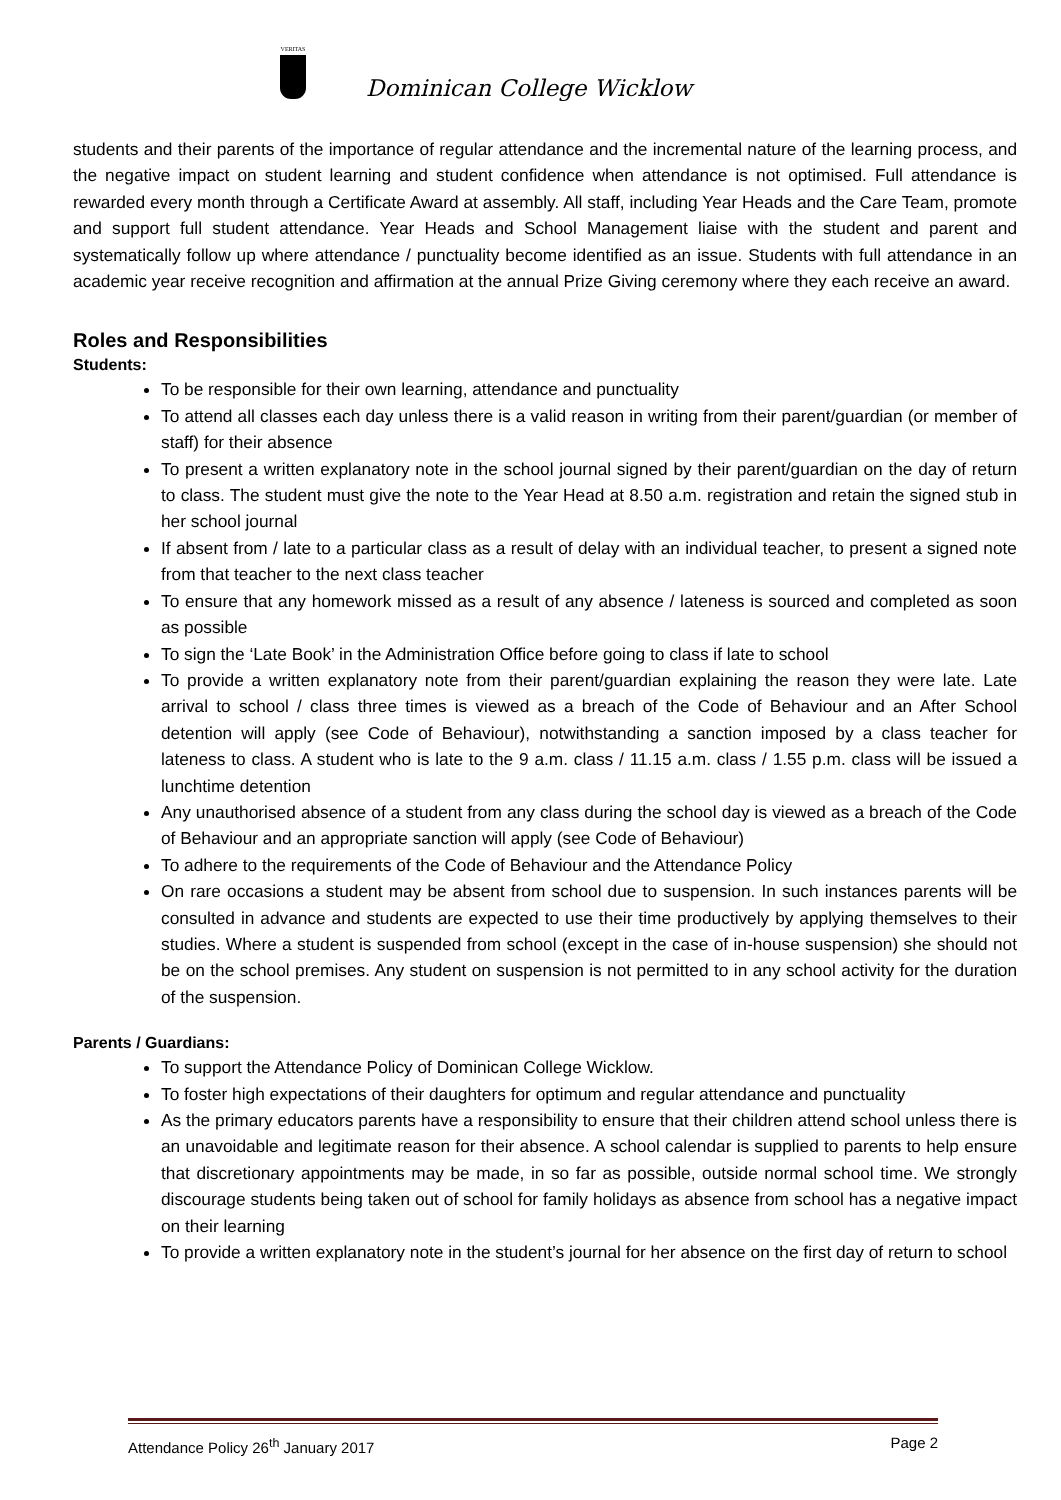VERITAS
Dominican College Wicklow
students and their parents of the importance of regular attendance and the incremental nature of the learning process, and the negative impact on student learning and student confidence when attendance is not optimised. Full attendance is rewarded every month through a Certificate Award at assembly. All staff, including Year Heads and the Care Team, promote and support full student attendance. Year Heads and School Management liaise with the student and parent and systematically follow up where attendance / punctuality become identified as an issue. Students with full attendance in an academic year receive recognition and affirmation at the annual Prize Giving ceremony where they each receive an award.
Roles and Responsibilities
Students:
To be responsible for their own learning, attendance and punctuality
To attend all classes each day unless there is a valid reason in writing from their parent/guardian (or member of staff) for their absence
To present a written explanatory note in the school journal signed by their parent/guardian on the day of return to class. The student must give the note to the Year Head at 8.50 a.m. registration and retain the signed stub in her school journal
If absent from / late to a particular class as a result of delay with an individual teacher, to present a signed note from that teacher to the next class teacher
To ensure that any homework missed as a result of any absence / lateness is sourced and completed as soon as possible
To sign the ‘Late Book’ in the Administration Office before going to class if late to school
To provide a written explanatory note from their parent/guardian explaining the reason they were late. Late arrival to school / class three times is viewed as a breach of the Code of Behaviour and an After School detention will apply (see Code of Behaviour), notwithstanding a sanction imposed by a class teacher for lateness to class. A student who is late to the 9 a.m. class / 11.15 a.m. class / 1.55 p.m. class will be issued a lunchtime detention
Any unauthorised absence of a student from any class during the school day is viewed as a breach of the Code of Behaviour and an appropriate sanction will apply (see Code of Behaviour)
To adhere to the requirements of the Code of Behaviour and the Attendance Policy
On rare occasions a student may be absent from school due to suspension. In such instances parents will be consulted in advance and students are expected to use their time productively by applying themselves to their studies. Where a student is suspended from school (except in the case of in-house suspension) she should not be on the school premises. Any student on suspension is not permitted to in any school activity for the duration of the suspension.
Parents / Guardians:
To support the Attendance Policy of Dominican College Wicklow.
To foster high expectations of their daughters for optimum and regular attendance and punctuality
As the primary educators parents have a responsibility to ensure that their children attend school unless there is an unavoidable and legitimate reason for their absence. A school calendar is supplied to parents to help ensure that discretionary appointments may be made, in so far as possible, outside normal school time. We strongly discourage students being taken out of school for family holidays as absence from school has a negative impact on their learning
To provide a written explanatory note in the student’s journal for her absence on the first day of return to school
Attendance Policy 26<sup>th</sup> January 2017 Page 2